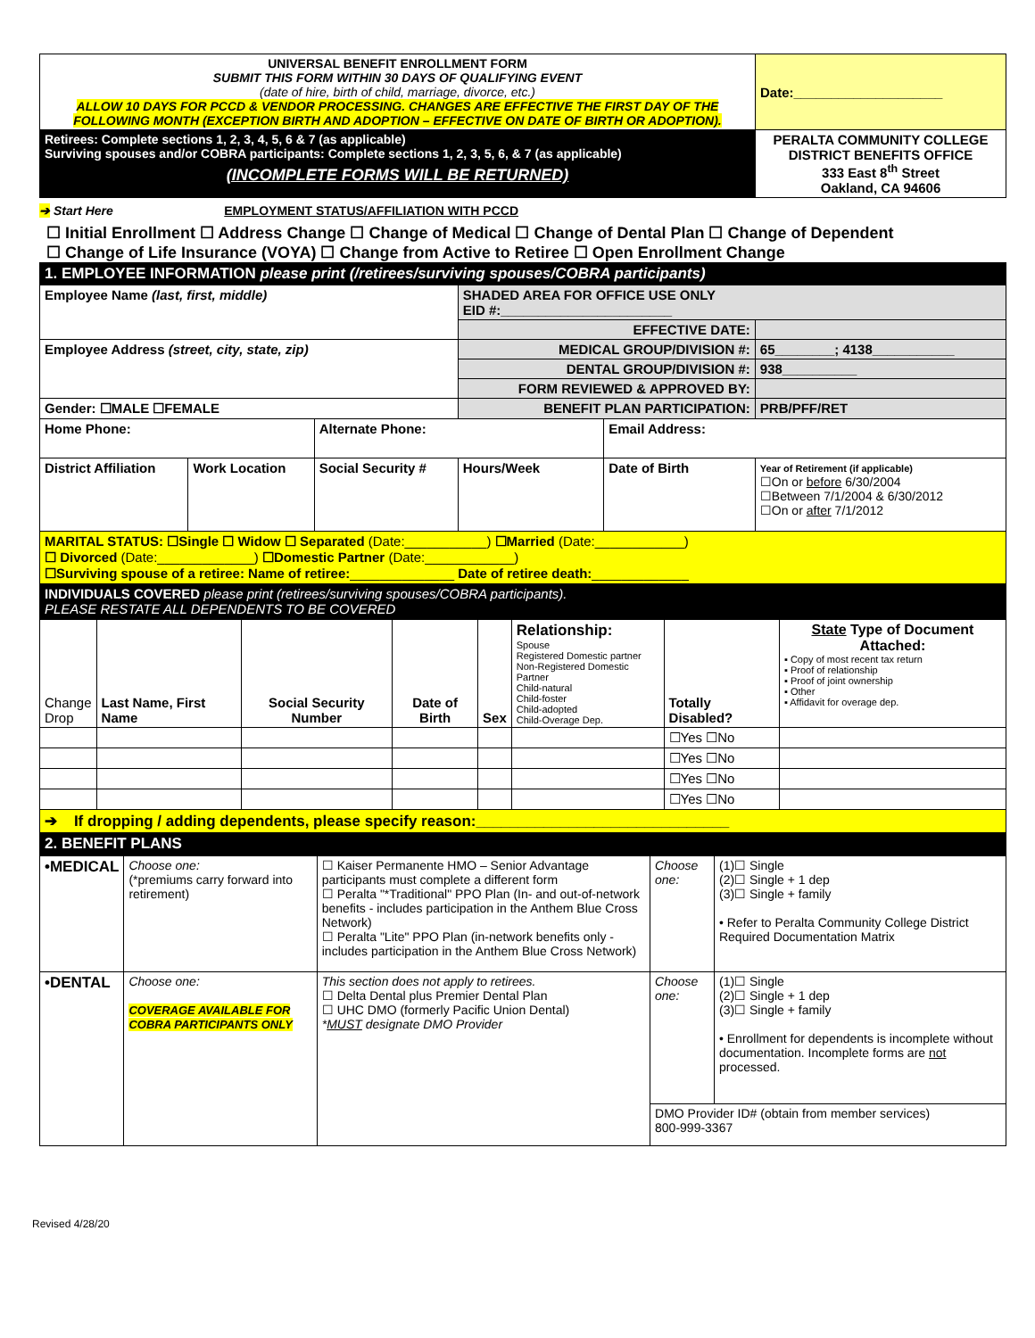| UNIVERSAL BENEFIT ENROLLMENT FORM SUBMIT THIS FORM WITHIN 30 DAYS OF QUALIFYING EVENT (date of hire, birth of child, marriage, divorce, etc.) ALLOW 10 DAYS FOR PCCD & VENDOR PROCESSING. CHANGES ARE EFFECTIVE THE FIRST DAY OF THE FOLLOWING MONTH (EXCEPTION BIRTH AND ADOPTION – EFFECTIVE ON DATE OF BIRTH OR ADOPTION). | Date:____________________ |
| Retirees: Complete sections 1, 2, 3, 4, 5, 6 & 7 (as applicable) Surviving spouses and/or COBRA participants: Complete sections 1, 2, 3, 5, 6, & 7 (as applicable) (INCOMPLETE FORMS WILL BE RETURNED) | PERALTA COMMUNITY COLLEGE DISTRICT BENEFITS OFFICE 333 East 8<sup>th</sup> Street Oakland, CA 94606 |
➔ Start Here EMPLOYMENT STATUS/AFFILIATION WITH PCCD
☐ Initial Enrollment ☐ Address Change ☐ Change of Medical ☐ Change of Dental Plan ☐ Change of Dependent
☐ Change of Life Insurance (VOYA) ☐ Change from Active to Retiree ☐ Open Enrollment Change
| 1. EMPLOYEE INFORMATION please print (/retirees/surviving spouses/COBRA participants) | | | | | | |
| Employee Name (last, first, middle) | | | SHADED AREA FOR OFFICE USE ONLY EID #:_______________________ | | | |
| | | | EFFECTIVE DATE: | | | |
| Employee Address (street, city, state, zip) | | | MEDICAL GROUP/DIVISION #: | | | 65________; 4138___________ |
| | | | DENTAL GROUP/DIVISION #: | | | 938__________ |
| | | | FORM REVIEWED & APPROVED BY: | | | |
| Gender: ☐MALE ☐FEMALE | | | BENEFIT PLAN PARTICIPATION: | | | PRB/PFF/RET |
| Home Phone: | | Alternate Phone: | | Email Address: | | |
| District Affiliation | Work Location | Social Security # | Hours/Week | Date of Birth | Year of Retirement (if applicable) ☐On or before 6/30/2004 ☐Between 7/1/2004 & 6/30/2012 ☐On or after 7/1/2012 | |
| MARITAL STATUS: ☐Single ☐ Widow ☐ Separated (Date:___________) ☐Married (Date:____________) ☐ Divorced (Date:_____________) ☐Domestic Partner (Date:____________) ☐Surviving spouse of a retiree: Name of retiree: ______________ Date of retiree death: _____________ | | | | | | |
| INDIVIDUALS COVERED please print (retirees/surviving spouses/COBRA participants). PLEASE RESTATE ALL DEPENDENTS TO BE COVERED | | | | | | |
| Change Drop | Last Name, First Name | Social Security Number | Date of Birth | Sex | Relationship: Spouse Registered Domestic partner Non-Registered Domestic Partner Child-natural Child-foster Child-adopted Child-Overage Dep. | Totally Disabled? | State Type of Document Attached: ▪ Copy of most recent tax return ▪ Proof of relationship ▪ Proof of joint ownership ▪ Other ▪ Affidavit for overage dep. |
| | | | | | | ☐Yes ☐No | |
| | | | | | | ☐Yes ☐No | |
| | | | | | | ☐Yes ☐No | |
| | | | | | | ☐Yes ☐No | |
| ➔ If dropping / adding dependents, please specify reason:______________________________ | | | | | | | |
| 2. BENEFIT PLANS | | | | | | | |
| •MEDICAL | Choose one: (*premiums carry forward into retirement) | ☐ Kaiser Permanente HMO – Senior Advantage participants must complete a different form ☐ Peralta "*Traditional" PPO Plan (In- and out-of-network benefits - includes participation in the Anthem Blue Cross Network) ☐ Peralta "Lite" PPO Plan (in-network benefits only - includes participation in the Anthem Blue Cross Network) | Choose one: | (1)☐ Single (2)☐ Single + 1 dep (3)☐ Single + family • Refer to Peralta Community College District Required Documentation Matrix |
| •DENTAL | Choose one: COVERAGE AVAILABLE FOR COBRA PARTICIPANTS ONLY | This section does not apply to retirees. ☐ Delta Dental plus Premier Dental Plan ☐ UHC DMO (formerly Pacific Union Dental) * MUST designate DMO Provider | Choose one: | (1)☐ Single (2)☐ Single + 1 dep (3)☐ Single + family • Enrollment for dependents is incomplete without documentation. Incomplete forms are not processed. |
| | | | DMO Provider ID# (obtain from member services) 800-999-3367 | |
Revised 4/28/20